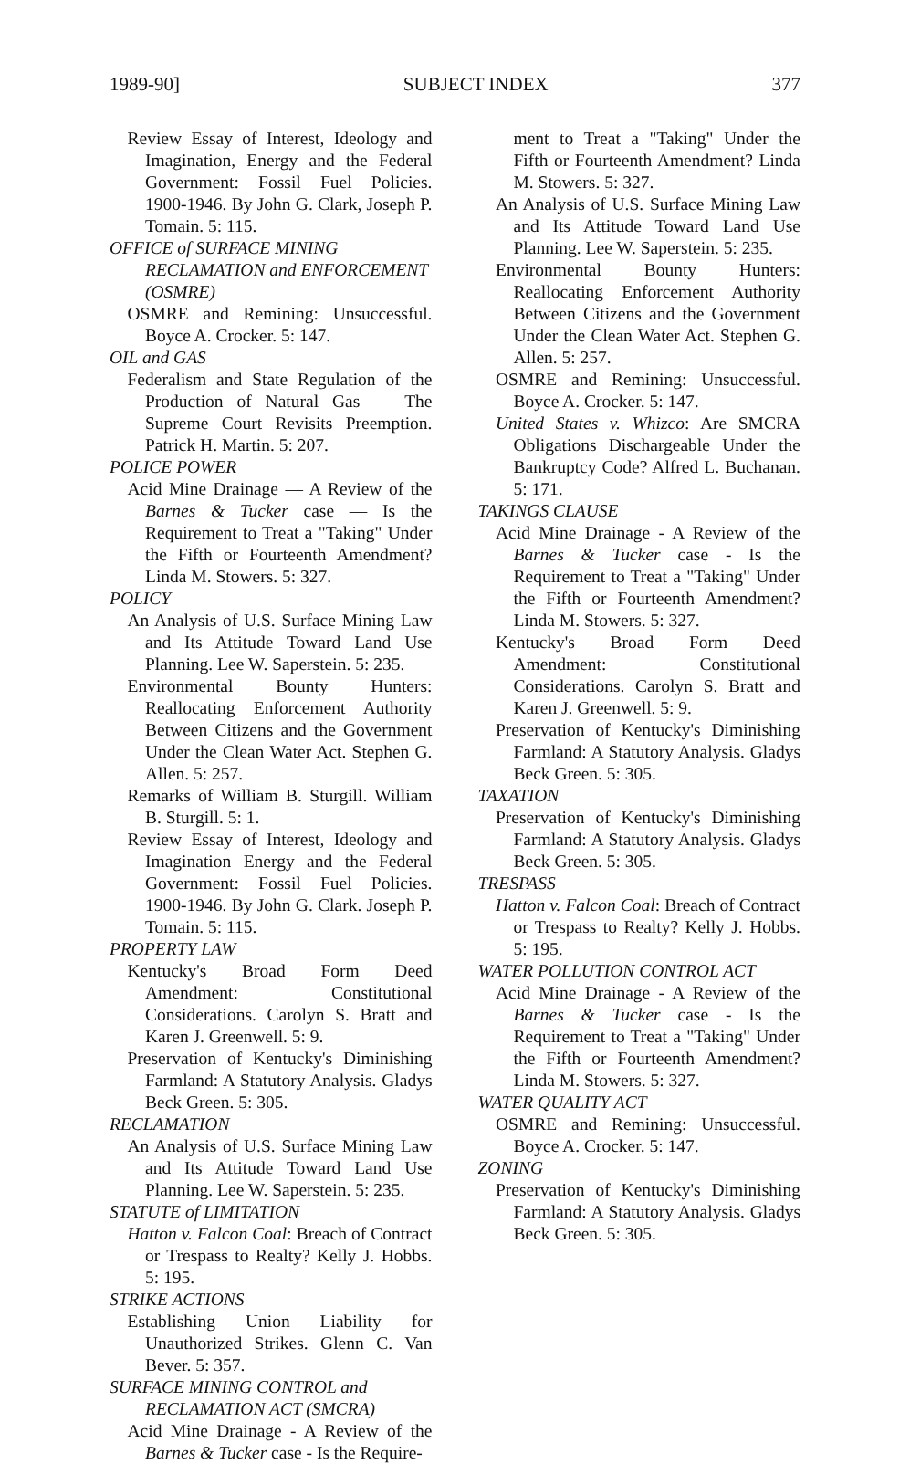1989-90] SUBJECT INDEX 377
Review Essay of Interest, Ideology and Imagination, Energy and the Federal Government: Fossil Fuel Policies. 1900-1946. By John G. Clark, Joseph P. Tomain. 5: 115.
OFFICE of SURFACE MINING RECLAMATION and ENFORCEMENT (OSMRE)
OSMRE and Remining: Unsuccessful. Boyce A. Crocker. 5: 147.
OIL and GAS
Federalism and State Regulation of the Production of Natural Gas — The Supreme Court Revisits Preemption. Patrick H. Martin. 5: 207.
POLICE POWER
Acid Mine Drainage — A Review of the Barnes & Tucker case — Is the Requirement to Treat a "Taking" Under the Fifth or Fourteenth Amendment? Linda M. Stowers. 5: 327.
POLICY
An Analysis of U.S. Surface Mining Law and Its Attitude Toward Land Use Planning. Lee W. Saperstein. 5: 235.
Environmental Bounty Hunters: Reallocating Enforcement Authority Between Citizens and the Government Under the Clean Water Act. Stephen G. Allen. 5: 257.
Remarks of William B. Sturgill. William B. Sturgill. 5: 1.
Review Essay of Interest, Ideology and Imagination Energy and the Federal Government: Fossil Fuel Policies. 1900-1946. By John G. Clark. Joseph P. Tomain. 5: 115.
PROPERTY LAW
Kentucky's Broad Form Deed Amendment: Constitutional Considerations. Carolyn S. Bratt and Karen J. Greenwell. 5: 9.
Preservation of Kentucky's Diminishing Farmland: A Statutory Analysis. Gladys Beck Green. 5: 305.
RECLAMATION
An Analysis of U.S. Surface Mining Law and Its Attitude Toward Land Use Planning. Lee W. Saperstein. 5: 235.
STATUTE of LIMITATION
Hatton v. Falcon Coal: Breach of Contract or Trespass to Realty? Kelly J. Hobbs. 5: 195.
STRIKE ACTIONS
Establishing Union Liability for Unauthorized Strikes. Glenn C. Van Bever. 5: 357.
SURFACE MINING CONTROL and RECLAMATION ACT (SMCRA)
Acid Mine Drainage - A Review of the Barnes & Tucker case - Is the Require-
ment to Treat a "Taking" Under the Fifth or Fourteenth Amendment? Linda M. Stowers. 5: 327.
An Analysis of U.S. Surface Mining Law and Its Attitude Toward Land Use Planning. Lee W. Saperstein. 5: 235.
Environmental Bounty Hunters: Reallocating Enforcement Authority Between Citizens and the Government Under the Clean Water Act. Stephen G. Allen. 5: 257.
OSMRE and Remining: Unsuccessful. Boyce A. Crocker. 5: 147.
United States v. Whizco: Are SMCRA Obligations Dischargeable Under the Bankruptcy Code? Alfred L. Buchanan. 5: 171.
TAKINGS CLAUSE
Acid Mine Drainage - A Review of the Barnes & Tucker case - Is the Requirement to Treat a "Taking" Under the Fifth or Fourteenth Amendment? Linda M. Stowers. 5: 327.
Kentucky's Broad Form Deed Amendment: Constitutional Considerations. Carolyn S. Bratt and Karen J. Greenwell. 5: 9.
Preservation of Kentucky's Diminishing Farmland: A Statutory Analysis. Gladys Beck Green. 5: 305.
TAXATION
Preservation of Kentucky's Diminishing Farmland: A Statutory Analysis. Gladys Beck Green. 5: 305.
TRESPASS
Hatton v. Falcon Coal: Breach of Contract or Trespass to Realty? Kelly J. Hobbs. 5: 195.
WATER POLLUTION CONTROL ACT
Acid Mine Drainage - A Review of the Barnes & Tucker case - Is the Requirement to Treat a "Taking" Under the Fifth or Fourteenth Amendment? Linda M. Stowers. 5: 327.
WATER QUALITY ACT
OSMRE and Remining: Unsuccessful. Boyce A. Crocker. 5: 147.
ZONING
Preservation of Kentucky's Diminishing Farmland: A Statutory Analysis. Gladys Beck Green. 5: 305.